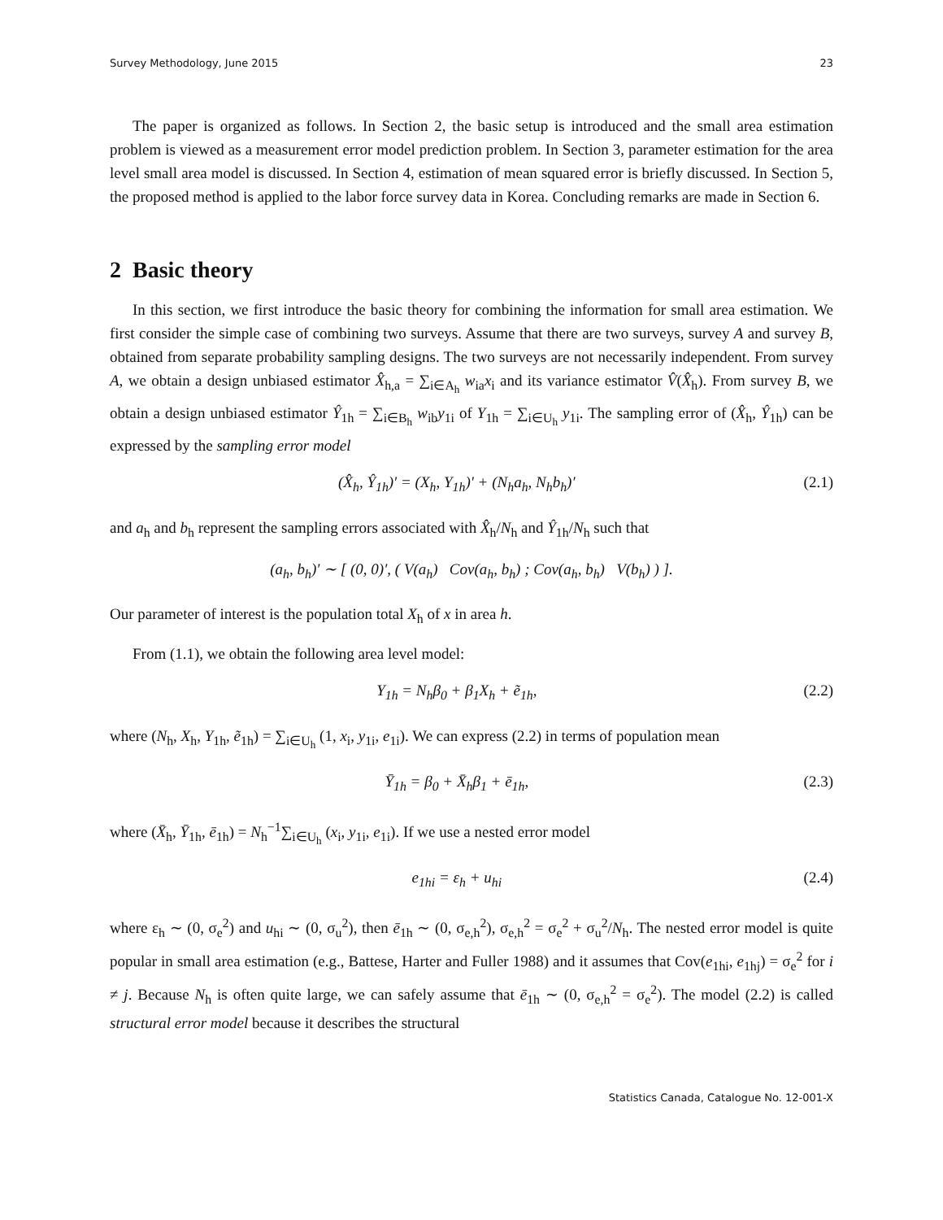Survey Methodology, June 2015 23
The paper is organized as follows. In Section 2, the basic setup is introduced and the small area estimation problem is viewed as a measurement error model prediction problem. In Section 3, parameter estimation for the area level small area model is discussed. In Section 4, estimation of mean squared error is briefly discussed. In Section 5, the proposed method is applied to the labor force survey data in Korea. Concluding remarks are made in Section 6.
2 Basic theory
In this section, we first introduce the basic theory for combining the information for small area estimation. We first consider the simple case of combining two surveys. Assume that there are two surveys, survey A and survey B, obtained from separate probability sampling designs. The two surveys are not necessarily independent. From survey A, we obtain a design unbiased estimator X̂<sub>h,a</sub> = ∑<sub>i∈A<sub>h</sub></sub> w<sub>ia</sub>x<sub>i</sub> and its variance estimator V̂(X̂<sub>h</sub>). From survey B, we obtain a design unbiased estimator Ŷ<sub>1h</sub> = ∑<sub>i∈B<sub>h</sub></sub> w<sub>ib</sub>y<sub>1i</sub> of Y<sub>1h</sub> = ∑<sub>i∈U<sub>h</sub></sub> y<sub>1i</sub>. The sampling error of (X̂<sub>h</sub>, Ŷ<sub>1h</sub>) can be expressed by the sampling error model
(X̂<sub>h</sub>, Ŷ<sub>1h</sub>)′ = (X<sub>h</sub>, Y<sub>1h</sub>)′ + (N<sub>h</sub>a<sub>h</sub>, N<sub>h</sub>b<sub>h</sub>)′ (2.1)
and a<sub>h</sub> and b<sub>h</sub> represent the sampling errors associated with X̂<sub>h</sub>/N<sub>h</sub> and Ŷ<sub>1h</sub>/N<sub>h</sub> such that
(a<sub>h</sub>, b<sub>h</sub>)′ ∼ [ (0, 0)′, ( V(a<sub>h</sub>) Cov(a<sub>h</sub>, b<sub>h</sub>) ; Cov(a<sub>h</sub>, b<sub>h</sub>) V(b<sub>h</sub>) ) ].
Our parameter of interest is the population total X<sub>h</sub> of x in area h.
From (1.1), we obtain the following area level model:
Y<sub>1h</sub> = N<sub>h</sub>β<sub>0</sub> + β<sub>1</sub>X<sub>h</sub> + ẽ<sub>1h</sub>, (2.2)
where (N<sub>h</sub>, X<sub>h</sub>, Y<sub>1h</sub>, ẽ<sub>1h</sub>) = ∑<sub>i∈U<sub>h</sub></sub> (1, x<sub>i</sub>, y<sub>1i</sub>, e<sub>1i</sub>). We can express (2.2) in terms of population mean
Ȳ<sub>1h</sub> = β<sub>0</sub> + X̄<sub>h</sub>β<sub>1</sub> + ē<sub>1h</sub>, (2.3)
where (X̄<sub>h</sub>, Ȳ<sub>1h</sub>, ē<sub>1h</sub>) = N<sub>h</sub><sup>−1</sup>∑<sub>i∈U<sub>h</sub></sub> (x<sub>i</sub>, y<sub>1i</sub>, e<sub>1i</sub>). If we use a nested error model
e<sub>1hi</sub> = ε<sub>h</sub> + u<sub>hi</sub> (2.4)
where ε<sub>h</sub> ∼ (0, σ<sub>e</sub><sup>2</sup>) and u<sub>hi</sub> ∼ (0, σ<sub>u</sub><sup>2</sup>), then ē<sub>1h</sub> ∼ (0, σ<sub>e,h</sub><sup>2</sup>), σ<sub>e,h</sub><sup>2</sup> = σ<sub>e</sub><sup>2</sup> + σ<sub>u</sub><sup>2</sup>/N<sub>h</sub>. The nested error model is quite popular in small area estimation (e.g., Battese, Harter and Fuller 1988) and it assumes that Cov(e<sub>1hi</sub>, e<sub>1hj</sub>) = σ<sub>e</sub><sup>2</sup> for i ≠ j. Because N<sub>h</sub> is often quite large, we can safely assume that ē<sub>1h</sub> ∼ (0, σ<sub>e,h</sub><sup>2</sup> = σ<sub>e</sub><sup>2</sup>). The model (2.2) is called structural error model because it describes the structural
Statistics Canada, Catalogue No. 12-001-X